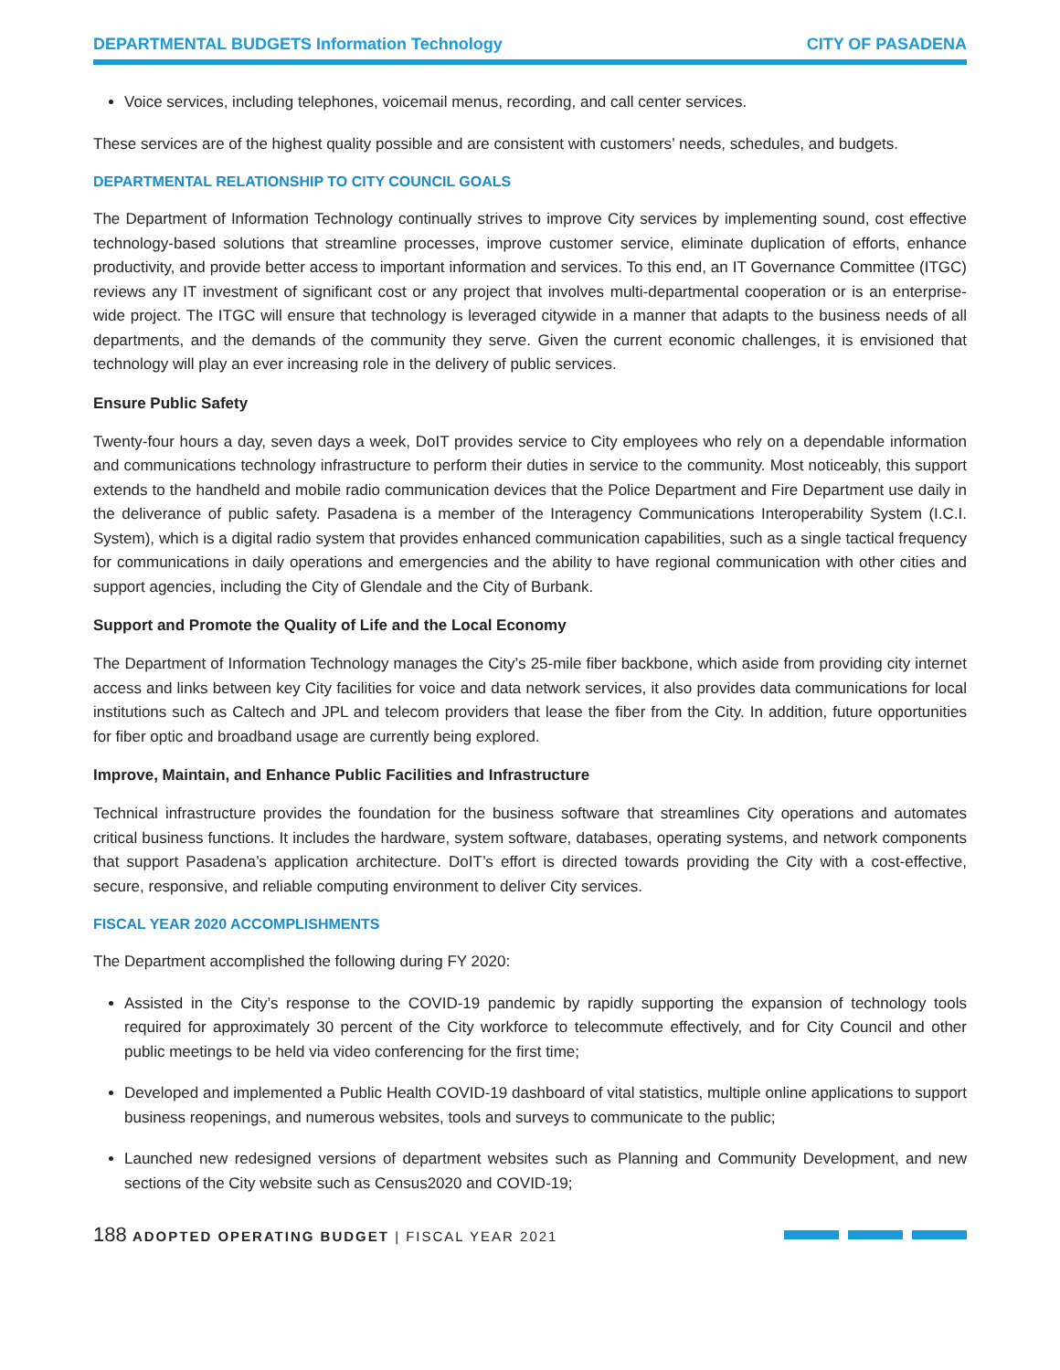DEPARTMENTAL BUDGETS Information Technology CITY OF PASADENA
Voice services, including telephones, voicemail menus, recording, and call center services.
These services are of the highest quality possible and are consistent with customers’ needs, schedules, and budgets.
DEPARTMENTAL RELATIONSHIP TO CITY COUNCIL GOALS
The Department of Information Technology continually strives to improve City services by implementing sound, cost effective technology-based solutions that streamline processes, improve customer service, eliminate duplication of efforts, enhance productivity, and provide better access to important information and services. To this end, an IT Governance Committee (ITGC) reviews any IT investment of significant cost or any project that involves multi-departmental cooperation or is an enterprise-wide project. The ITGC will ensure that technology is leveraged citywide in a manner that adapts to the business needs of all departments, and the demands of the community they serve. Given the current economic challenges, it is envisioned that technology will play an ever increasing role in the delivery of public services.
Ensure Public Safety
Twenty-four hours a day, seven days a week, DoIT provides service to City employees who rely on a dependable information and communications technology infrastructure to perform their duties in service to the community. Most noticeably, this support extends to the handheld and mobile radio communication devices that the Police Department and Fire Department use daily in the deliverance of public safety. Pasadena is a member of the Interagency Communications Interoperability System (I.C.I. System), which is a digital radio system that provides enhanced communication capabilities, such as a single tactical frequency for communications in daily operations and emergencies and the ability to have regional communication with other cities and support agencies, including the City of Glendale and the City of Burbank.
Support and Promote the Quality of Life and the Local Economy
The Department of Information Technology manages the City’s 25-mile fiber backbone, which aside from providing city internet access and links between key City facilities for voice and data network services, it also provides data communications for local institutions such as Caltech and JPL and telecom providers that lease the fiber from the City. In addition, future opportunities for fiber optic and broadband usage are currently being explored.
Improve, Maintain, and Enhance Public Facilities and Infrastructure
Technical infrastructure provides the foundation for the business software that streamlines City operations and automates critical business functions. It includes the hardware, system software, databases, operating systems, and network components that support Pasadena’s application architecture. DoIT’s effort is directed towards providing the City with a cost-effective, secure, responsive, and reliable computing environment to deliver City services.
FISCAL YEAR 2020 ACCOMPLISHMENTS
The Department accomplished the following during FY 2020:
Assisted in the City’s response to the COVID-19 pandemic by rapidly supporting the expansion of technology tools required for approximately 30 percent of the City workforce to telecommute effectively, and for City Council and other public meetings to be held via video conferencing for the first time;
Developed and implemented a Public Health COVID-19 dashboard of vital statistics, multiple online applications to support business reopenings, and numerous websites, tools and surveys to communicate to the public;
Launched new redesigned versions of department websites such as Planning and Community Development, and new sections of the City website such as Census2020 and COVID-19;
188 ADOPTED OPERATING BUDGET | FISCAL YEAR 2021